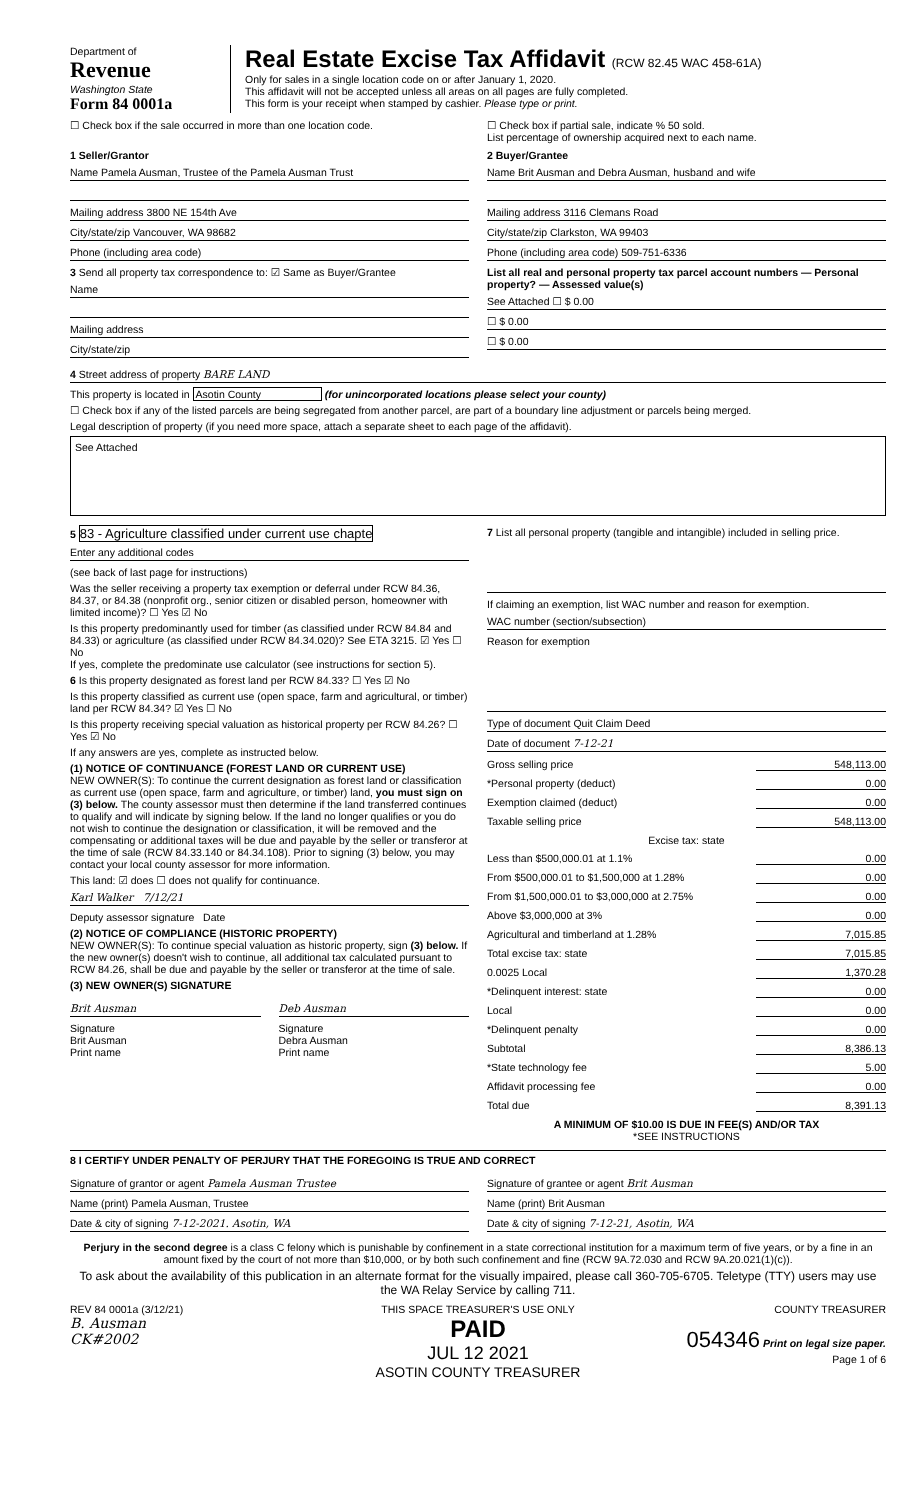Department of
Revenue
Washington State
Form 84 0001a
Real Estate Excise Tax Affidavit (RCW 82.45 WAC 458-61A)
Only for sales in a single location code on or after January 1, 2020.
This affidavit will not be accepted unless all areas on all pages are fully completed.
This form is your receipt when stamped by cashier. Please type or print.
☐ Check box if the sale occurred in more than one location code.
☐ Check box if partial sale, indicate % 50 sold.
List percentage of ownership acquired next to each name.
1 Seller/Grantor
Name Pamela Ausman, Trustee of the Pamela Ausman Trust
Mailing address 3800 NE 154th Ave
City/state/zip Vancouver, WA 98682
Phone (including area code)
3 Send all property tax correspondence to: ☑ Same as Buyer/Grantee
Name
Mailing address
City/state/zip
2 Buyer/Grantee
Name Brit Ausman and Debra Ausman, husband and wife
Mailing address 3116 Clemans Road
City/state/zip Clarkston, WA 99403
Phone (including area code) 509-751-6336
List all real and personal property tax parcel account numbers — Personal property? — Assessed value(s)
See Attached ☐ $ 0.00
☐ $ 0.00
☐ $ 0.00
4 Street address of property BARE LAND
This property is located in Asotin County (for unincorporated locations please select your county)
☐ Check box if any of the listed parcels are being segregated from another parcel, are part of a boundary line adjustment or parcels being merged.
Legal description of property (if you need more space, attach a separate sheet to each page of the affidavit).
See Attached
5 83 - Agriculture classified under current use chapte
Enter any additional codes
(see back of last page for instructions)
Was the seller receiving a property tax exemption or deferral under RCW 84.36, 84.37, or 84.38 (nonprofit org., senior citizen or disabled person, homeowner with limited income)? ☐ Yes ☑ No
Is this property predominantly used for timber (as classified under RCW 84.84 and 84.33) or agriculture (as classified under RCW 84.34.020)? See ETA 3215. ☑ Yes ☐ No
If yes, complete the predominate use calculator (see instructions for section 5).
6 Is this property designated as forest land per RCW 84.33? ☐ Yes ☑ No
Is this property classified as current use (open space, farm and agricultural, or timber) land per RCW 84.34? ☑ Yes ☐ No
Is this property receiving special valuation as historical property per RCW 84.26? ☐ Yes ☑ No
If any answers are yes, complete as instructed below.
(1) NOTICE OF CONTINUANCE (FOREST LAND OR CURRENT USE)
NEW OWNER(S): To continue the current designation as forest land or classification as current use (open space, farm and agriculture, or timber) land, you must sign on (3) below. The county assessor must then determine if the land transferred continues to qualify and will indicate by signing below. If the land no longer qualifies or you do not wish to continue the designation or classification, it will be removed and the compensating or additional taxes will be due and payable by the seller or transferor at the time of sale (RCW 84.33.140 or 84.34.108). Prior to signing (3) below, you may contact your local county assessor for more information.
This land: ☑ does ☐ does not qualify for continuance.
Karl Walker 7/12/21
Deputy assessor signature Date
(2) NOTICE OF COMPLIANCE (HISTORIC PROPERTY)
NEW OWNER(S): To continue special valuation as historic property, sign (3) below. If the new owner(s) doesn't wish to continue, all additional tax calculated pursuant to RCW 84.26, shall be due and payable by the seller or transferor at the time of sale.
(3) NEW OWNER(S) SIGNATURE
Brit Ausman
Signature
Brit Ausman
Print name
Deb Ausman
Signature
Debra Ausman
Print name
7 List all personal property (tangible and intangible) included in selling price.
If claiming an exemption, list WAC number and reason for exemption.
WAC number (section/subsection)
Reason for exemption
Type of document Quit Claim Deed
Date of document 7-12-21
Gross selling price 548,113.00
*Personal property (deduct) 0.00
Exemption claimed (deduct) 0.00
Taxable selling price 548,113.00
Excise tax: state
Less than $500,000.01 at 1.1% 0.00
From $500,000.01 to $1,500,000 at 1.28% 0.00
From $1,500,000.01 to $3,000,000 at 2.75% 0.00
Above $3,000,000 at 3% 0.00
Agricultural and timberland at 1.28% 7,015.85
Total excise tax: state 7,015.85
0.0025 Local 1,370.28
*Delinquent interest: state 0.00
Local 0.00
*Delinquent penalty 0.00
Subtotal 8,386.13
*State technology fee 5.00
Affidavit processing fee 0.00
Total due 8,391.13
A MINIMUM OF $10.00 IS DUE IN FEE(S) AND/OR TAX
*SEE INSTRUCTIONS
8 I CERTIFY UNDER PENALTY OF PERJURY THAT THE FOREGOING IS TRUE AND CORRECT
Signature of grantor or agent Pamela Ausman Trustee
Name (print) Pamela Ausman, Trustee
Date & city of signing 7-12-2021. Asotin, WA
Signature of grantee or agent Brit Ausman
Name (print) Brit Ausman
Date & city of signing 7-12-21, Asotin, WA
Perjury in the second degree is a class C felony which is punishable by confinement in a state correctional institution for a maximum term of five years, or by a fine in an amount fixed by the court of not more than $10,000, or by both such confinement and fine (RCW 9A.72.030 and RCW 9A.20.021(1)(c)).
To ask about the availability of this publication in an alternate format for the visually impaired, please call 360-705-6705. Teletype (TTY) users may use the WA Relay Service by calling 711.
REV 84 0001a (3/12/21)
B. Ausman
CK#2002
THIS SPACE TREASURER'S USE ONLY
PAID
JUL 12 2021
ASOTIN COUNTY TREASURER
COUNTY TREASURER
054346 Print on legal size paper.
Page 1 of 6